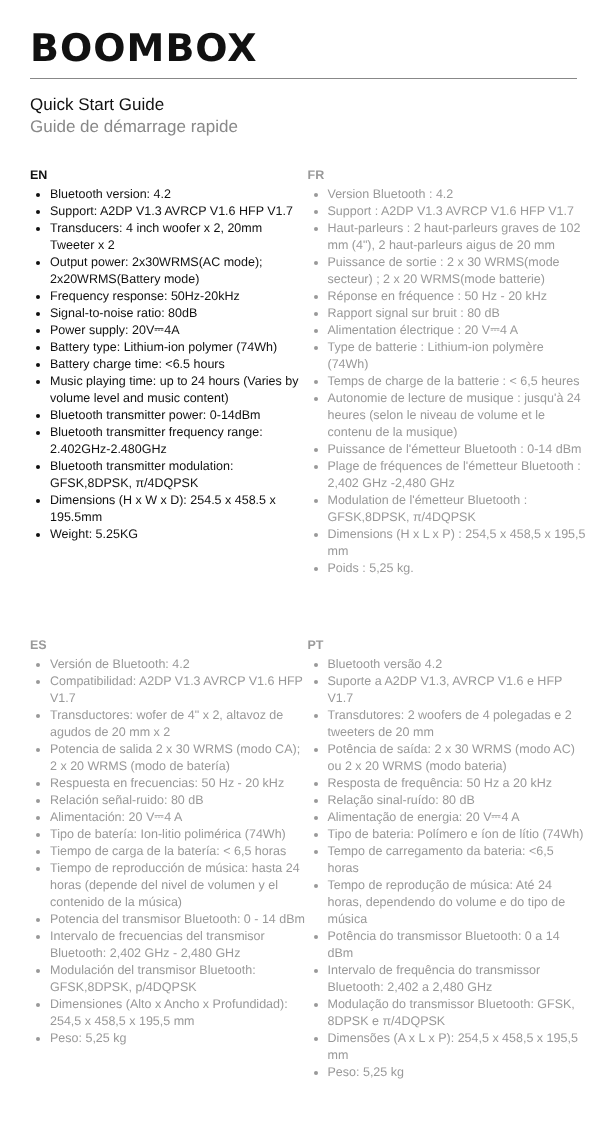BOOMBOX
Quick Start Guide
Guide de démarrage rapide
EN
Bluetooth version: 4.2
Support: A2DP V1.3 AVRCP V1.6 HFP V1.7
Transducers: 4 inch woofer x 2, 20mm Tweeter x 2
Output power: 2x30WRMS(AC mode); 2x20WRMS(Battery mode)
Frequency response: 50Hz-20kHz
Signal-to-noise ratio: 80dB
Power supply: 20V⎓4A
Battery type: Lithium-ion polymer (74Wh)
Battery charge time: <6.5 hours
Music playing time: up to 24 hours (Varies by volume level and music content)
Bluetooth transmitter power: 0-14dBm
Bluetooth transmitter frequency range: 2.402GHz-2.480GHz
Bluetooth transmitter modulation: GFSK,8DPSK, π/4DQPSK
Dimensions (H x W x D): 254.5 x 458.5 x 195.5mm
Weight: 5.25KG
FR
Version Bluetooth : 4.2
Support : A2DP V1.3 AVRCP V1.6 HFP V1.7
Haut-parleurs : 2 haut-parleurs graves de 102 mm (4"), 2 haut-parleurs aigus de 20 mm
Puissance de sortie : 2 x 30 WRMS(mode secteur) ; 2 x 20 WRMS(mode batterie)
Réponse en fréquence : 50 Hz - 20 kHz
Rapport signal sur bruit : 80 dB
Alimentation électrique : 20 V⎓4 A
Type de batterie : Lithium-ion polymère (74Wh)
Temps de charge de la batterie : < 6,5 heures
Autonomie de lecture de musique : jusqu'à 24 heures (selon le niveau de volume et le contenu de la musique)
Puissance de l'émetteur Bluetooth : 0-14 dBm
Plage de fréquences de l'émetteur Bluetooth : 2,402 GHz -2,480 GHz
Modulation de l'émetteur Bluetooth : GFSK,8DPSK, π/4DQPSK
Dimensions (H x L x P) : 254,5 x 458,5 x 195,5 mm
Poids : 5,25 kg.
ES
Versión de Bluetooth: 4.2
Compatibilidad: A2DP V1.3 AVRCP V1.6 HFP V1.7
Transductores: wofer de 4" x 2, altavoz de agudos de 20 mm x 2
Potencia de salida 2 x 30 WRMS (modo CA); 2 x 20 WRMS (modo de batería)
Respuesta en frecuencias: 50 Hz - 20 kHz
Relación señal-ruido: 80 dB
Alimentación: 20 V⎓4 A
Tipo de batería: Ion-litio polimérica (74Wh)
Tiempo de carga de la batería: < 6,5 horas
Tiempo de reproducción de música: hasta 24 horas (depende del nivel de volumen y el contenido de la música)
Potencia del transmisor Bluetooth: 0 - 14 dBm
Intervalo de frecuencias del transmisor Bluetooth: 2,402 GHz - 2,480 GHz
Modulación del transmisor Bluetooth: GFSK,8DPSK, p/4DQPSK
Dimensiones (Alto x Ancho x Profundidad): 254,5 x 458,5 x 195,5 mm
Peso: 5,25 kg
PT
Bluetooth versão 4.2
Suporte a A2DP V1.3, AVRCP V1.6 e HFP V1.7
Transdutores: 2 woofers de 4 polegadas e 2 tweeters de 20 mm
Potência de saída: 2 x 30 WRMS (modo AC) ou 2 x 20 WRMS (modo bateria)
Resposta de frequência: 50 Hz a 20 kHz
Relação sinal-ruído: 80 dB
Alimentação de energia: 20 V⎓4 A
Tipo de bateria: Polímero e íon de lítio (74Wh)
Tempo de carregamento da bateria: <6,5 horas
Tempo de reprodução de música: Até 24 horas, dependendo do volume e do tipo de música
Potência do transmissor Bluetooth: 0 a 14 dBm
Intervalo de frequência do transmissor Bluetooth: 2,402 a 2,480 GHz
Modulação do transmissor Bluetooth: GFSK, 8DPSK e π/4DQPSK
Dimensões (A x L x P): 254,5 x 458,5 x 195,5 mm
Peso: 5,25 kg